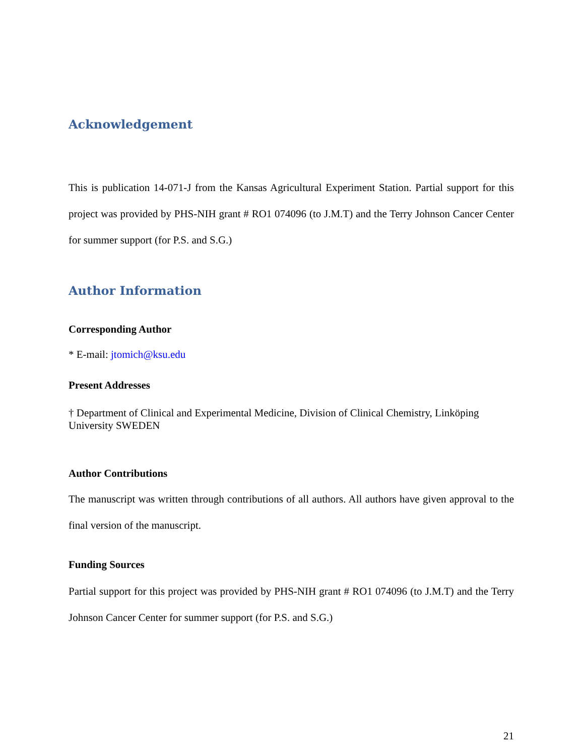Acknowledgement
This is publication 14-071-J from the Kansas Agricultural Experiment Station. Partial support for this project was provided by PHS-NIH grant # RO1 074096 (to J.M.T) and the Terry Johnson Cancer Center for summer support (for P.S. and S.G.)
Author Information
Corresponding Author
* E-mail: jtomich@ksu.edu
Present Addresses
† Department of Clinical and Experimental Medicine, Division of Clinical Chemistry, Linköping University SWEDEN
Author Contributions
The manuscript was written through contributions of all authors. All authors have given approval to the final version of the manuscript.
Funding Sources
Partial support for this project was provided by PHS-NIH grant # RO1 074096 (to J.M.T) and the Terry Johnson Cancer Center for summer support (for P.S. and S.G.)
21